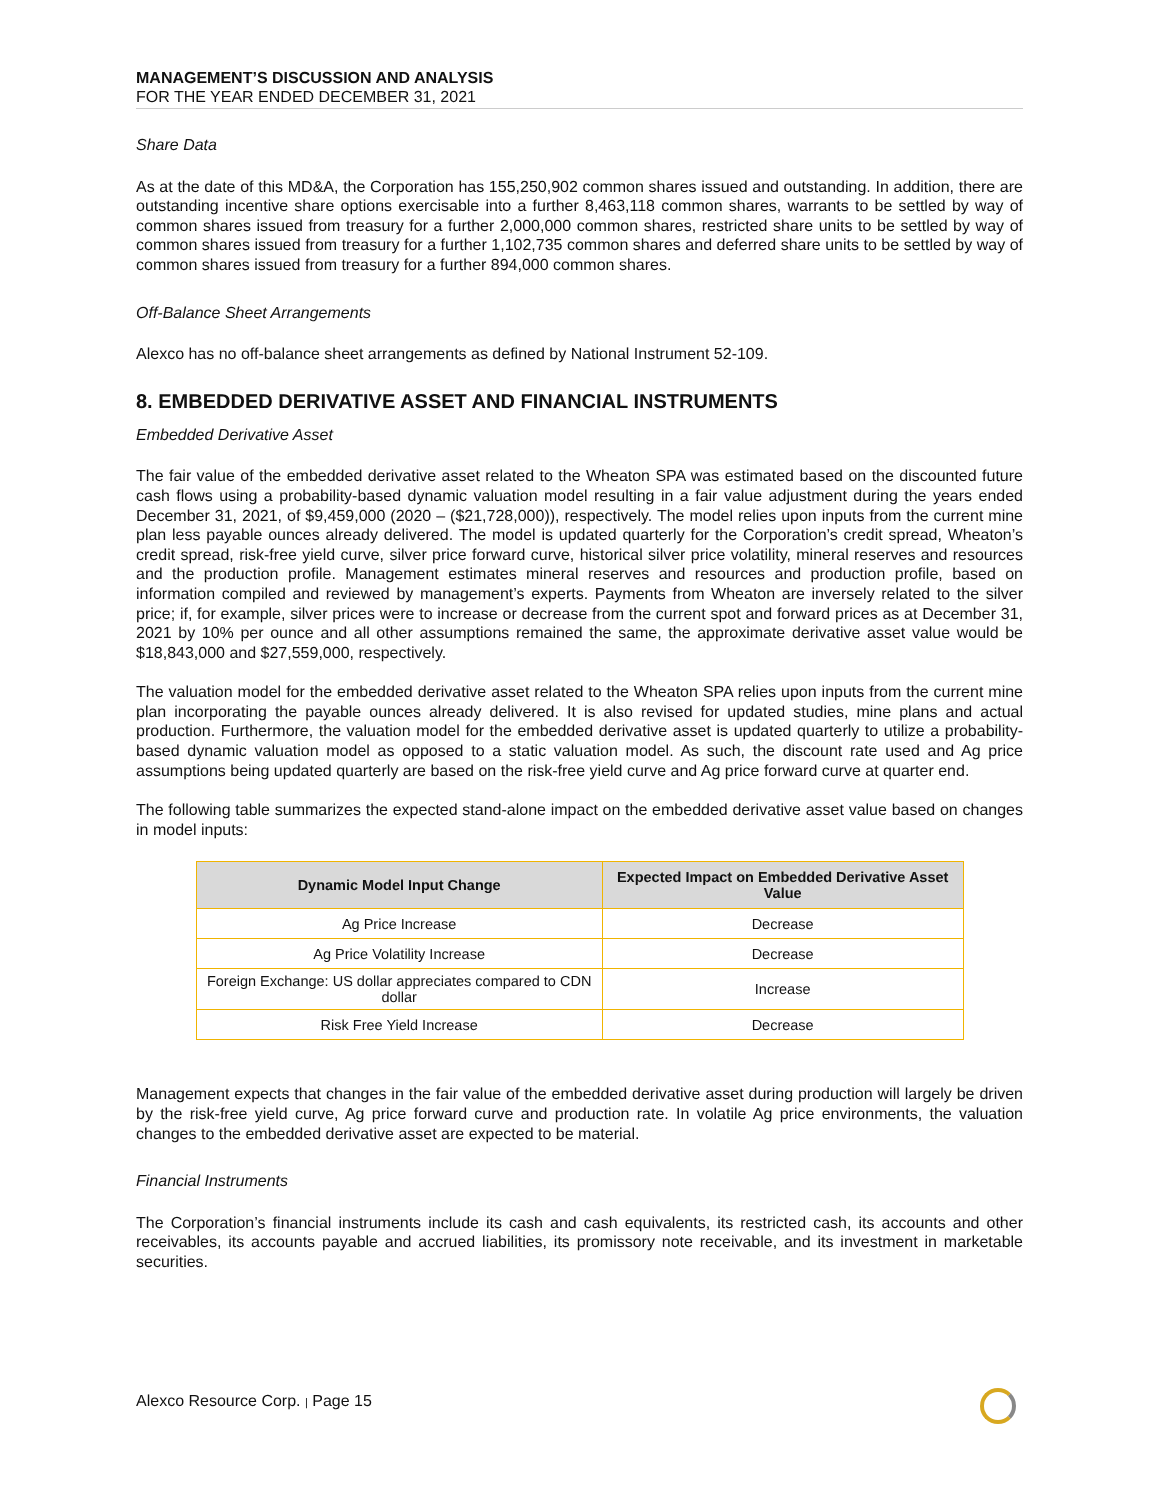MANAGEMENT’S DISCUSSION AND ANALYSIS
FOR THE YEAR ENDED DECEMBER 31, 2021
Share Data
As at the date of this MD&A, the Corporation has 155,250,902 common shares issued and outstanding. In addition, there are outstanding incentive share options exercisable into a further 8,463,118 common shares, warrants to be settled by way of common shares issued from treasury for a further 2,000,000 common shares, restricted share units to be settled by way of common shares issued from treasury for a further 1,102,735 common shares and deferred share units to be settled by way of common shares issued from treasury for a further 894,000 common shares.
Off-Balance Sheet Arrangements
Alexco has no off-balance sheet arrangements as defined by National Instrument 52-109.
8. EMBEDDED DERIVATIVE ASSET AND FINANCIAL INSTRUMENTS
Embedded Derivative Asset
The fair value of the embedded derivative asset related to the Wheaton SPA was estimated based on the discounted future cash flows using a probability-based dynamic valuation model resulting in a fair value adjustment during the years ended December 31, 2021, of $9,459,000 (2020 – ($21,728,000)), respectively. The model relies upon inputs from the current mine plan less payable ounces already delivered. The model is updated quarterly for the Corporation’s credit spread, Wheaton’s credit spread, risk-free yield curve, silver price forward curve, historical silver price volatility, mineral reserves and resources and the production profile. Management estimates mineral reserves and resources and production profile, based on information compiled and reviewed by management’s experts. Payments from Wheaton are inversely related to the silver price; if, for example, silver prices were to increase or decrease from the current spot and forward prices as at December 31, 2021 by 10% per ounce and all other assumptions remained the same, the approximate derivative asset value would be $18,843,000 and $27,559,000, respectively.
The valuation model for the embedded derivative asset related to the Wheaton SPA relies upon inputs from the current mine plan incorporating the payable ounces already delivered. It is also revised for updated studies, mine plans and actual production. Furthermore, the valuation model for the embedded derivative asset is updated quarterly to utilize a probability-based dynamic valuation model as opposed to a static valuation model. As such, the discount rate used and Ag price assumptions being updated quarterly are based on the risk-free yield curve and Ag price forward curve at quarter end.
The following table summarizes the expected stand-alone impact on the embedded derivative asset value based on changes in model inputs:
| Dynamic Model Input Change | Expected Impact on Embedded Derivative Asset Value |
| --- | --- |
| Ag Price Increase | Decrease |
| Ag Price Volatility Increase | Decrease |
| Foreign Exchange: US dollar appreciates compared to CDN dollar | Increase |
| Risk Free Yield Increase | Decrease |
Management expects that changes in the fair value of the embedded derivative asset during production will largely be driven by the risk-free yield curve, Ag price forward curve and production rate. In volatile Ag price environments, the valuation changes to the embedded derivative asset are expected to be material.
Financial Instruments
The Corporation’s financial instruments include its cash and cash equivalents, its restricted cash, its accounts and other receivables, its accounts payable and accrued liabilities, its promissory note receivable, and its investment in marketable securities.
Alexco Resource Corp. | Page 15